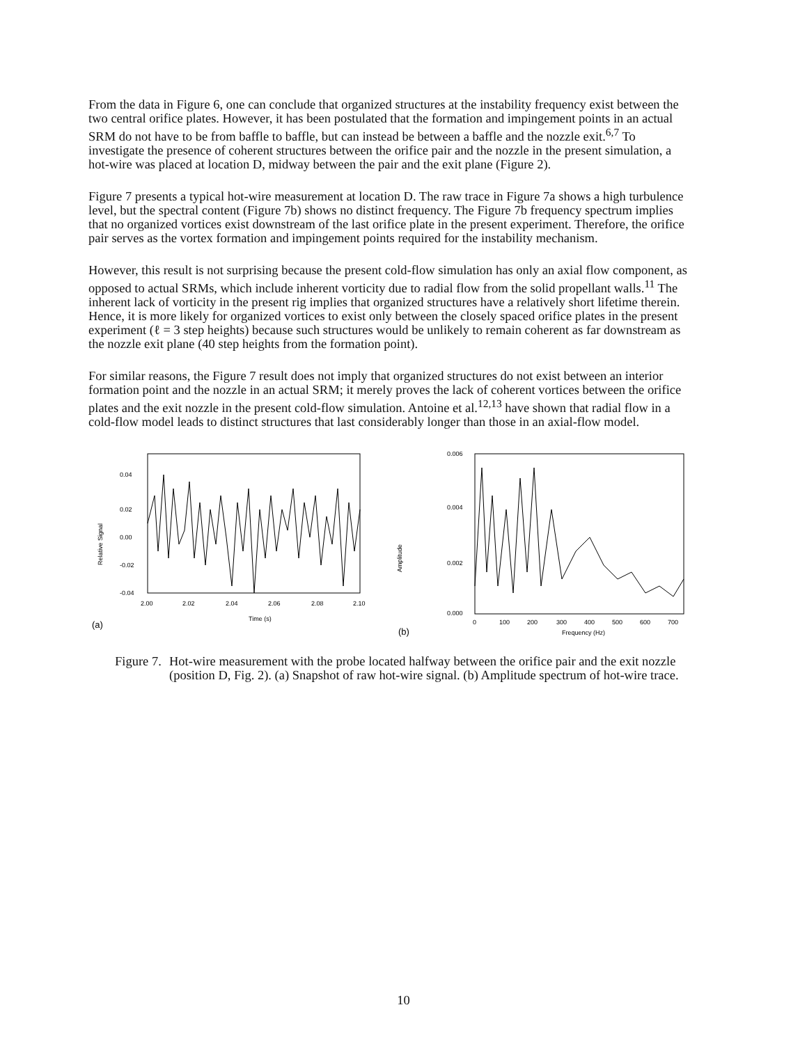From the data in Figure 6, one can conclude that organized structures at the instability frequency exist between the two central orifice plates. However, it has been postulated that the formation and impingement points in an actual SRM do not have to be from baffle to baffle, but can instead be between a baffle and the nozzle exit.<sup>6,7</sup> To investigate the presence of coherent structures between the orifice pair and the nozzle in the present simulation, a hot-wire was placed at location D, midway between the pair and the exit plane (Figure 2).
Figure 7 presents a typical hot-wire measurement at location D. The raw trace in Figure 7a shows a high turbulence level, but the spectral content (Figure 7b) shows no distinct frequency. The Figure 7b frequency spectrum implies that no organized vortices exist downstream of the last orifice plate in the present experiment. Therefore, the orifice pair serves as the vortex formation and impingement points required for the instability mechanism.
However, this result is not surprising because the present cold-flow simulation has only an axial flow component, as opposed to actual SRMs, which include inherent vorticity due to radial flow from the solid propellant walls.<sup>11</sup> The inherent lack of vorticity in the present rig implies that organized structures have a relatively short lifetime therein. Hence, it is more likely for organized vortices to exist only between the closely spaced orifice plates in the present experiment (ℓ = 3 step heights) because such structures would be unlikely to remain coherent as far downstream as the nozzle exit plane (40 step heights from the formation point).
For similar reasons, the Figure 7 result does not imply that organized structures do not exist between an interior formation point and the nozzle in an actual SRM; it merely proves the lack of coherent vortices between the orifice plates and the exit nozzle in the present cold-flow simulation. Antoine et al.<sup>12,13</sup> have shown that radial flow in a cold-flow model leads to distinct structures that last considerably longer than those in an axial-flow model.
Relative Signal
0.04
0.02
0.00
-0.02
-0.04
2.00
2.02
2.04
2.06
2.08
2.10
Time (s)
(a)
Amplitude
0.006
0.004
0.002
0.000
0
100
200
300
400
500
600
700
Frequency (Hz)
(b)
Figure 7. Hot-wire measurement with the probe located halfway between the orifice pair and the exit nozzle (position D, Fig. 2). (a) Snapshot of raw hot-wire signal. (b) Amplitude spectrum of hot-wire trace.
10